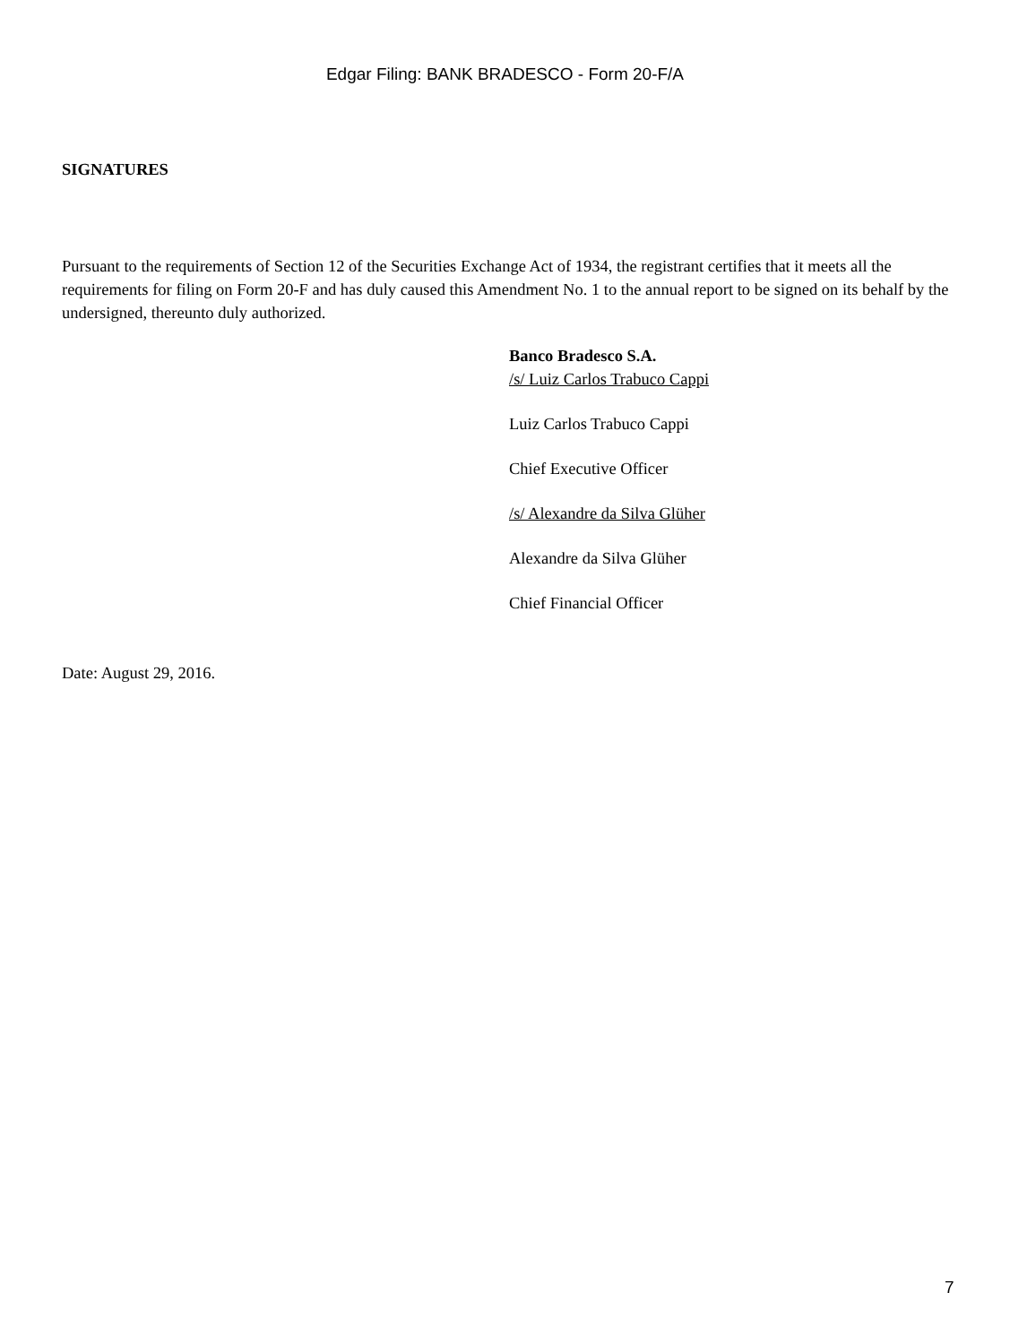Edgar Filing: BANK BRADESCO - Form 20-F/A
SIGNATURES
Pursuant to the requirements of Section 12 of the Securities Exchange Act of 1934, the registrant certifies that it meets all the requirements for filing on Form 20-F and has duly caused this Amendment No. 1 to the annual report to be signed on its behalf by the undersigned, thereunto duly authorized.
Banco Bradesco S.A.
/s/ Luiz Carlos Trabuco Cappi
Luiz Carlos Trabuco Cappi
Chief Executive Officer
/s/ Alexandre da Silva Glüher
Alexandre da Silva Glüher
Chief Financial Officer
Date: August 29, 2016.
7